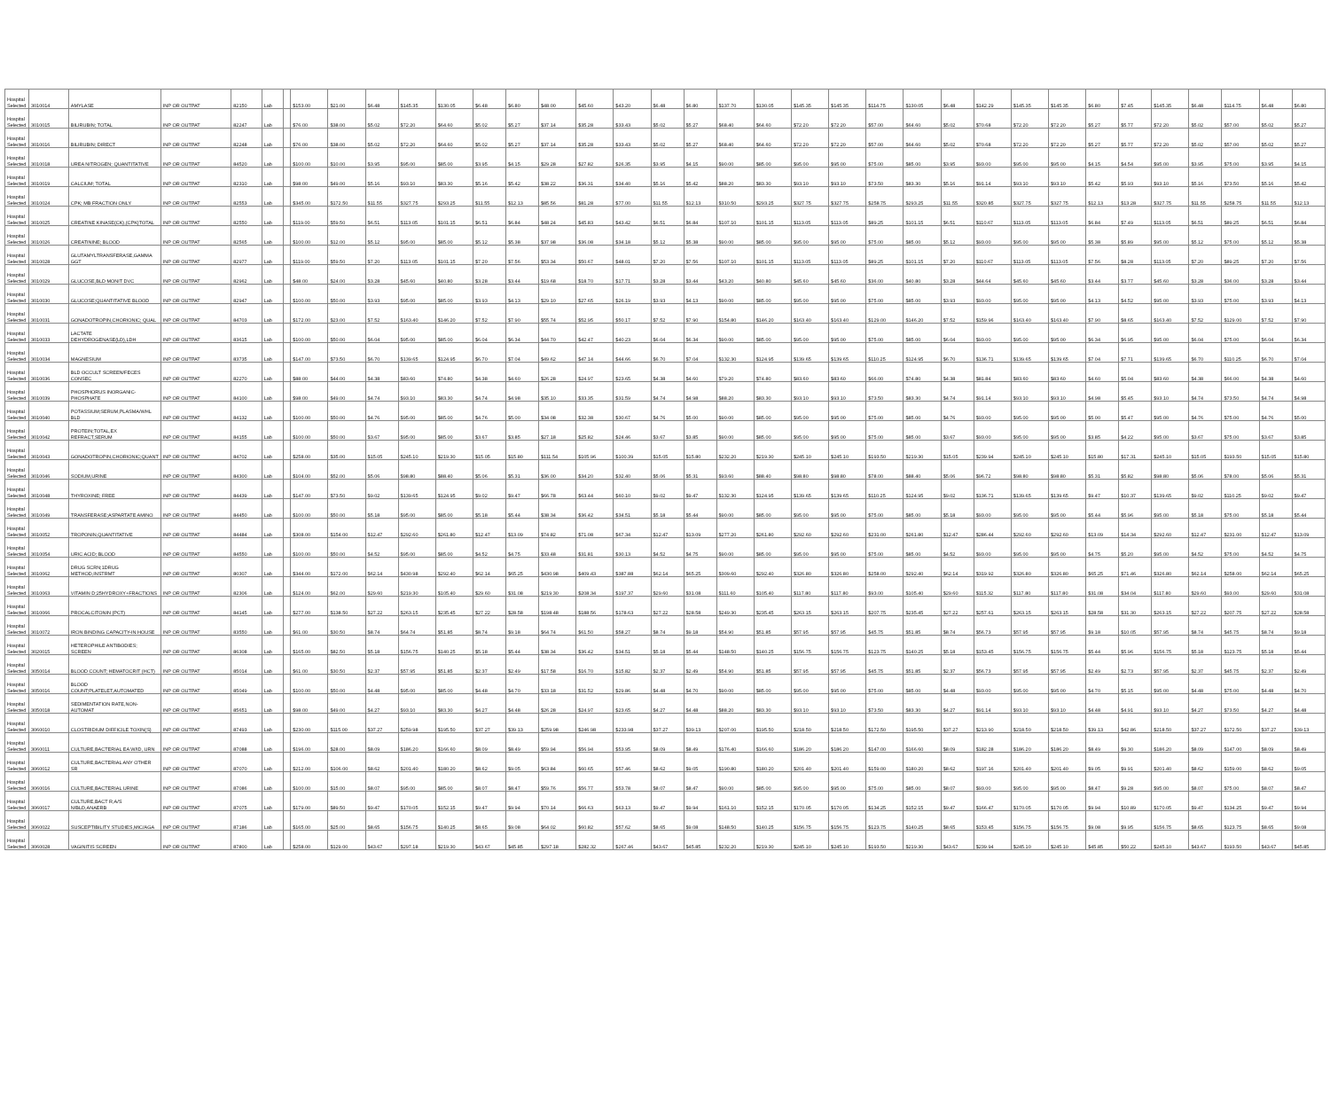| Hospital Selected | 3010014 | AMYLASE | INP OR OUTPAT | 82150 | Lab | | $153.00 | $21.00 | $6.48 | $145.35 | $130.05 | $6.48 | $6.80 | $48.00 | $45.60 | $43.20 | $6.48 | $6.80 | $137.70 | $130.05 | $145.35 | $145.35 | $114.75 | $130.05 | $6.48 | $142.29 | $145.35 | $145.35 | $6.80 | $7.45 | $145.35 | $6.48 | $114.75 | $6.48 | $6.80 |
| Hospital Selected | 3010015 | BILIRUBIN; TOTAL | INP OR OUTPAT | 82247 | Lab | | $76.00 | $38.00 | $5.02 | $72.20 | $64.60 | $5.02 | $5.27 | $37.14 | $35.28 | $33.43 | $5.02 | $5.27 | $68.40 | $64.60 | $72.20 | $72.20 | $57.00 | $64.60 | $5.02 | $70.68 | $72.20 | $72.20 | $5.27 | $5.77 | $72.20 | $5.02 | $57.00 | $5.02 | $5.27 |
| Hospital Selected | 3010016 | BILIRUBIN; DIRECT | INP OR OUTPAT | 82248 | Lab | | $76.00 | $38.00 | $5.02 | $72.20 | $64.60 | $5.02 | $5.27 | $37.14 | $35.28 | $33.43 | $5.02 | $5.27 | $68.40 | $64.60 | $72.20 | $72.20 | $57.00 | $64.60 | $5.02 | $70.68 | $72.20 | $72.20 | $5.27 | $5.77 | $72.20 | $5.02 | $57.00 | $5.02 | $5.27 |
| Hospital Selected | 3010018 | UREA NITROGEN; QUANTITATIVE | INP OR OUTPAT | 84520 | Lab | | $100.00 | $10.00 | $3.95 | $95.00 | $85.00 | $3.95 | $4.15 | $29.28 | $27.82 | $26.35 | $3.95 | $4.15 | $90.00 | $85.00 | $95.00 | $95.00 | $75.00 | $85.00 | $3.95 | $93.00 | $95.00 | $95.00 | $4.15 | $4.54 | $95.00 | $3.95 | $75.00 | $3.95 | $4.15 |
| Hospital Selected | 3010019 | CALCIUM; TOTAL | INP OR OUTPAT | 82310 | Lab | | $98.00 | $49.00 | $5.16 | $93.10 | $83.30 | $5.16 | $5.42 | $38.22 | $36.31 | $34.40 | $5.16 | $5.42 | $88.20 | $83.30 | $93.10 | $93.10 | $73.50 | $83.30 | $5.16 | $91.14 | $93.10 | $93.10 | $5.42 | $5.93 | $93.10 | $5.16 | $73.50 | $5.16 | $5.42 |
| Hospital Selected | 3010024 | CPK; MB FRACTION ONLY | INP OR OUTPAT | 82553 | Lab | | $345.00 | $172.50 | $11.55 | $327.75 | $293.25 | $11.55 | $12.13 | $85.56 | $81.28 | $77.00 | $11.55 | $12.13 | $310.50 | $293.25 | $327.75 | $327.75 | $258.75 | $293.25 | $11.55 | $320.85 | $327.75 | $327.75 | $12.13 | $13.28 | $327.75 | $11.55 | $258.75 | $11.55 | $12.13 |
| Hospital Selected | 3010025 | CREATINE KINASE(CK),(CPK)TOTAL | INP OR OUTPAT | 82550 | Lab | | $119.00 | $59.50 | $6.51 | $113.05 | $101.15 | $6.51 | $6.84 | $48.24 | $45.83 | $43.42 | $6.51 | $6.84 | $107.10 | $101.15 | $113.05 | $113.05 | $89.25 | $101.15 | $6.51 | $110.67 | $113.05 | $113.05 | $6.84 | $7.49 | $113.05 | $6.51 | $89.25 | $6.51 | $6.84 |
| Hospital Selected | 3010026 | CREATININE; BLOOD | INP OR OUTPAT | 82565 | Lab | | $100.00 | $12.00 | $5.12 | $95.00 | $85.00 | $5.12 | $5.38 | $37.98 | $36.08 | $34.18 | $5.12 | $5.38 | $90.00 | $85.00 | $95.00 | $95.00 | $75.00 | $85.00 | $5.12 | $93.00 | $95.00 | $95.00 | $5.38 | $5.89 | $95.00 | $5.12 | $75.00 | $5.12 | $5.38 |
| Hospital Selected | 3010028 | GLUTAMYLTRANSFERASE,GAMMA GGT | INP OR OUTPAT | 82977 | Lab | | $119.00 | $59.50 | $7.20 | $113.05 | $101.15 | $7.20 | $7.56 | $53.34 | $50.67 | $48.01 | $7.20 | $7.56 | $107.10 | $101.15 | $113.05 | $113.05 | $89.25 | $101.15 | $7.20 | $110.67 | $113.05 | $113.05 | $7.56 | $8.28 | $113.05 | $7.20 | $89.25 | $7.20 | $7.56 |
| Hospital Selected | 3010029 | GLUCOSE,BLD MONIT DVC | INP OR OUTPAT | 82962 | Lab | | $48.00 | $24.00 | $3.28 | $45.60 | $40.80 | $3.28 | $3.44 | $19.68 | $18.70 | $17.71 | $3.28 | $3.44 | $43.20 | $40.80 | $45.60 | $45.60 | $36.00 | $40.80 | $3.28 | $44.64 | $45.60 | $45.60 | $3.44 | $3.77 | $45.60 | $3.28 | $36.00 | $3.28 | $3.44 |
| Hospital Selected | 3010030 | GLUCOSE;QUANTITATIVE BLOOD | INP OR OUTPAT | 82947 | Lab | | $100.00 | $50.00 | $3.93 | $95.00 | $85.00 | $3.93 | $4.13 | $29.10 | $27.65 | $26.19 | $3.93 | $4.13 | $90.00 | $85.00 | $95.00 | $95.00 | $75.00 | $85.00 | $3.93 | $93.00 | $95.00 | $95.00 | $4.13 | $4.52 | $95.00 | $3.93 | $75.00 | $3.93 | $4.13 |
| Hospital Selected | 3010031 | GONADOTROPIN,CHORIONIC; QUAL | INP OR OUTPAT | 84703 | Lab | | $172.00 | $23.00 | $7.52 | $163.40 | $146.20 | $7.52 | $7.90 | $55.74 | $52.95 | $50.17 | $7.52 | $7.90 | $154.80 | $146.20 | $163.40 | $163.40 | $129.00 | $146.20 | $7.52 | $159.96 | $163.40 | $163.40 | $7.90 | $8.65 | $163.40 | $7.52 | $129.00 | $7.52 | $7.90 |
| Hospital Selected | 3010033 | LACTATE DEHYDROGENASE(LD),LDH | INP OR OUTPAT | 83615 | Lab | | $100.00 | $50.00 | $6.04 | $95.00 | $85.00 | $6.04 | $6.34 | $44.70 | $42.47 | $40.23 | $6.04 | $6.34 | $90.00 | $85.00 | $95.00 | $95.00 | $75.00 | $85.00 | $6.04 | $93.00 | $95.00 | $95.00 | $6.34 | $6.95 | $95.00 | $6.04 | $75.00 | $6.04 | $6.34 |
| Hospital Selected | 3010034 | MAGNESIUM | INP OR OUTPAT | 83735 | Lab | | $147.00 | $73.50 | $6.70 | $139.65 | $124.95 | $6.70 | $7.04 | $49.62 | $47.14 | $44.66 | $6.70 | $7.04 | $132.30 | $124.95 | $139.65 | $139.65 | $110.25 | $124.95 | $6.70 | $136.71 | $139.65 | $139.65 | $7.04 | $7.71 | $139.65 | $6.70 | $110.25 | $6.70 | $7.04 |
| Hospital Selected | 3010036 | BLD OCCULT SCREEN/FECES CONSEC | INP OR OUTPAT | 82270 | Lab | | $88.00 | $44.00 | $4.38 | $83.60 | $74.80 | $4.38 | $4.60 | $26.28 | $24.97 | $23.65 | $4.38 | $4.60 | $79.20 | $74.80 | $83.60 | $83.60 | $66.00 | $74.80 | $4.38 | $81.84 | $83.60 | $83.60 | $4.60 | $5.04 | $83.60 | $4.38 | $66.00 | $4.38 | $4.60 |
| Hospital Selected | 3010039 | PHOSPHORUS INORGANIC-PHOSPHATE | INP OR OUTPAT | 84100 | Lab | | $98.00 | $49.00 | $4.74 | $93.10 | $83.30 | $4.74 | $4.98 | $35.10 | $33.35 | $31.59 | $4.74 | $4.98 | $88.20 | $83.30 | $93.10 | $93.10 | $73.50 | $83.30 | $4.74 | $91.14 | $93.10 | $93.10 | $4.98 | $5.45 | $93.10 | $4.74 | $73.50 | $4.74 | $4.98 |
| Hospital Selected | 3010040 | POTASSIUM;SERUM,PLASMA/WHL BLD | INP OR OUTPAT | 84132 | Lab | | $100.00 | $50.00 | $4.76 | $95.00 | $85.00 | $4.76 | $5.00 | $34.08 | $32.38 | $30.67 | $4.76 | $5.00 | $90.00 | $85.00 | $95.00 | $95.00 | $75.00 | $85.00 | $4.76 | $93.00 | $95.00 | $95.00 | $5.00 | $5.47 | $95.00 | $4.76 | $75.00 | $4.76 | $5.00 |
| Hospital Selected | 3010042 | PROTEIN;TOTAL,EX REFRACT,SERUM | INP OR OUTPAT | 84155 | Lab | | $100.00 | $50.00 | $3.67 | $95.00 | $85.00 | $3.67 | $3.85 | $27.18 | $25.82 | $24.46 | $3.67 | $3.85 | $90.00 | $85.00 | $95.00 | $95.00 | $75.00 | $85.00 | $3.67 | $93.00 | $95.00 | $95.00 | $3.85 | $4.22 | $95.00 | $3.67 | $75.00 | $3.67 | $3.85 |
| Hospital Selected | 3010043 | GONADOTROPIN,CHORIONIC;QUANT | INP OR OUTPAT | 84702 | Lab | | $258.00 | $35.00 | $15.05 | $245.10 | $219.30 | $15.05 | $15.80 | $111.54 | $105.96 | $100.39 | $15.05 | $15.80 | $232.20 | $219.30 | $245.10 | $245.10 | $193.50 | $219.30 | $15.05 | $239.94 | $245.10 | $245.10 | $15.80 | $17.31 | $245.10 | $15.05 | $193.50 | $15.05 | $15.80 |
| Hospital Selected | 3010046 | SODIUM,URINE | INP OR OUTPAT | 84300 | Lab | | $104.00 | $52.00 | $5.06 | $98.80 | $88.40 | $5.06 | $5.31 | $36.00 | $34.20 | $32.40 | $5.06 | $5.31 | $93.60 | $88.40 | $98.80 | $98.80 | $78.00 | $88.40 | $5.06 | $96.72 | $98.80 | $98.80 | $5.31 | $5.82 | $98.80 | $5.06 | $78.00 | $5.06 | $5.31 |
| Hospital Selected | 3010048 | THYROXINE; FREE | INP OR OUTPAT | 84439 | Lab | | $147.00 | $73.50 | $9.02 | $139.65 | $124.95 | $9.02 | $9.47 | $66.78 | $63.44 | $60.10 | $9.02 | $9.47 | $132.30 | $124.95 | $139.65 | $139.65 | $110.25 | $124.95 | $9.02 | $136.71 | $139.65 | $139.65 | $9.47 | $10.37 | $139.65 | $9.02 | $110.25 | $9.02 | $9.47 |
| Hospital Selected | 3010049 | TRANSFERASE;ASPARTATE AMINO | INP OR OUTPAT | 84450 | Lab | | $100.00 | $50.00 | $5.18 | $95.00 | $85.00 | $5.18 | $5.44 | $38.34 | $36.42 | $34.51 | $5.18 | $5.44 | $90.00 | $85.00 | $95.00 | $95.00 | $75.00 | $85.00 | $5.18 | $93.00 | $95.00 | $95.00 | $5.44 | $5.96 | $95.00 | $5.18 | $75.00 | $5.18 | $5.44 |
| Hospital Selected | 3010052 | TROPONIN,QUANTITATIVE | INP OR OUTPAT | 84484 | Lab | | $308.00 | $154.00 | $12.47 | $292.60 | $261.80 | $12.47 | $13.09 | $74.82 | $71.08 | $67.34 | $12.47 | $13.09 | $277.20 | $261.80 | $292.60 | $292.60 | $231.00 | $261.80 | $12.47 | $286.44 | $292.60 | $292.60 | $13.09 | $14.34 | $292.60 | $12.47 | $231.00 | $12.47 | $13.09 |
| Hospital Selected | 3010054 | URIC ACID; BLOOD | INP OR OUTPAT | 84550 | Lab | | $100.00 | $50.00 | $4.52 | $95.00 | $85.00 | $4.52 | $4.75 | $33.48 | $31.81 | $30.13 | $4.52 | $4.75 | $90.00 | $85.00 | $95.00 | $95.00 | $75.00 | $85.00 | $4.52 | $93.00 | $95.00 | $95.00 | $4.75 | $5.20 | $95.00 | $4.52 | $75.00 | $4.52 | $4.75 |
| Hospital Selected | 3010062 | DRUG SCRN;1DRUG METHOD,INSTRMT | INP OR OUTPAT | 80307 | Lab | | $344.00 | $172.00 | $62.14 | $430.98 | $292.40 | $62.14 | $65.25 | $430.98 | $409.43 | $387.88 | $62.14 | $65.25 | $309.60 | $292.40 | $326.80 | $326.80 | $258.00 | $292.40 | $62.14 | $319.92 | $326.80 | $326.80 | $65.25 | $71.46 | $326.80 | $62.14 | $258.00 | $62.14 | $65.25 |
| Hospital Selected | 3010063 | VITAMIN D;25HYDROXY+FRACTIONS | INP OR OUTPAT | 82306 | Lab | | $124.00 | $62.00 | $29.60 | $219.30 | $105.40 | $29.60 | $31.08 | $219.30 | $208.34 | $197.37 | $29.60 | $31.08 | $111.60 | $105.40 | $117.80 | $117.80 | $93.00 | $105.40 | $29.60 | $115.32 | $117.80 | $117.80 | $31.08 | $34.04 | $117.80 | $29.60 | $93.00 | $29.60 | $31.08 |
| Hospital Selected | 3010066 | PROCALCITONIN (PCT) | INP OR OUTPAT | 84145 | Lab | | $277.00 | $138.50 | $27.22 | $263.15 | $235.45 | $27.22 | $28.58 | $198.48 | $188.56 | $178.63 | $27.22 | $28.58 | $249.30 | $235.45 | $263.15 | $263.15 | $207.75 | $235.45 | $27.22 | $257.61 | $263.15 | $263.15 | $28.58 | $31.30 | $263.15 | $27.22 | $207.75 | $27.22 | $28.58 |
| Hospital Selected | 3010072 | IRON BINDING CAPACITY-IN HOUSE | INP OR OUTPAT | 83550 | Lab | | $61.00 | $30.50 | $8.74 | $64.74 | $51.85 | $8.74 | $9.18 | $64.74 | $61.50 | $58.27 | $8.74 | $9.18 | $54.90 | $51.85 | $57.95 | $57.95 | $45.75 | $51.85 | $8.74 | $56.73 | $57.95 | $57.95 | $9.18 | $10.05 | $57.95 | $8.74 | $45.75 | $8.74 | $9.18 |
| Hospital Selected | 3020015 | HETEROPHILE ANTIBODIES; SCREEN | INP OR OUTPAT | 86308 | Lab | | $165.00 | $82.50 | $5.18 | $156.75 | $140.25 | $5.18 | $5.44 | $38.34 | $36.42 | $34.51 | $5.18 | $5.44 | $148.50 | $140.25 | $156.75 | $156.75 | $123.75 | $140.25 | $5.18 | $153.45 | $156.75 | $156.75 | $5.44 | $5.96 | $156.75 | $5.18 | $123.75 | $5.18 | $5.44 |
| Hospital Selected | 3050014 | BLOOD COUNT; HEMATOCRIT (HCT) | INP OR OUTPAT | 85014 | Lab | | $61.00 | $30.50 | $2.37 | $57.95 | $51.85 | $2.37 | $2.49 | $17.58 | $16.70 | $15.82 | $2.37 | $2.49 | $54.90 | $51.85 | $57.95 | $57.95 | $45.75 | $51.85 | $2.37 | $56.73 | $57.95 | $57.95 | $2.49 | $2.73 | $57.95 | $2.37 | $45.75 | $2.37 | $2.49 |
| Hospital Selected | 3050016 | BLOOD COUNT;PLATELET,AUTOMATED | INP OR OUTPAT | 85049 | Lab | | $100.00 | $50.00 | $4.48 | $95.00 | $85.00 | $4.48 | $4.70 | $33.18 | $31.52 | $29.86 | $4.48 | $4.70 | $90.00 | $85.00 | $95.00 | $95.00 | $75.00 | $85.00 | $4.48 | $93.00 | $95.00 | $95.00 | $4.70 | $5.15 | $95.00 | $4.48 | $75.00 | $4.48 | $4.70 |
| Hospital Selected | 3050018 | SEDIMENTATION RATE,NON-AUTOMAT | INP OR OUTPAT | 85651 | Lab | | $98.00 | $49.00 | $4.27 | $93.10 | $83.30 | $4.27 | $4.48 | $26.28 | $24.97 | $23.65 | $4.27 | $4.48 | $88.20 | $83.30 | $93.10 | $93.10 | $73.50 | $83.30 | $4.27 | $91.14 | $93.10 | $93.10 | $4.48 | $4.91 | $93.10 | $4.27 | $73.50 | $4.27 | $4.48 |
| Hospital Selected | 3060010 | CLOSTRIDIUM DIFFICILE TOXIN(S) | INP OR OUTPAT | 87493 | Lab | | $230.00 | $115.00 | $37.27 | $259.98 | $195.50 | $37.27 | $39.13 | $259.98 | $246.98 | $233.98 | $37.27 | $39.13 | $207.00 | $195.50 | $218.50 | $218.50 | $172.50 | $195.50 | $37.27 | $213.90 | $218.50 | $218.50 | $39.13 | $42.86 | $218.50 | $37.27 | $172.50 | $37.27 | $39.13 |
| Hospital Selected | 3060011 | CULTURE,BACTERIAL EA W/ID, URN | INP OR OUTPAT | 87088 | Lab | | $196.00 | $28.00 | $8.09 | $186.20 | $166.60 | $8.09 | $8.49 | $59.94 | $56.94 | $53.95 | $8.09 | $8.49 | $176.40 | $166.60 | $186.20 | $186.20 | $147.00 | $166.60 | $8.09 | $182.28 | $186.20 | $186.20 | $8.49 | $9.30 | $186.20 | $8.09 | $147.00 | $8.09 | $8.49 |
| Hospital Selected | 3060012 | CULTURE,BACTERIAL ANY OTHER SR | INP OR OUTPAT | 87070 | Lab | | $212.00 | $106.00 | $8.62 | $201.40 | $180.20 | $8.62 | $9.05 | $63.84 | $60.65 | $57.46 | $8.62 | $9.05 | $190.80 | $180.20 | $201.40 | $201.40 | $159.00 | $180.20 | $8.62 | $197.16 | $201.40 | $201.40 | $9.05 | $9.91 | $201.40 | $8.62 | $159.00 | $8.62 | $9.05 |
| Hospital Selected | 3060016 | CULTURE,BACTERIAL URINE | INP OR OUTPAT | 87086 | Lab | | $100.00 | $15.00 | $8.07 | $95.00 | $85.00 | $8.07 | $8.47 | $59.76 | $56.77 | $53.78 | $8.07 | $8.47 | $90.00 | $85.00 | $95.00 | $95.00 | $75.00 | $85.00 | $8.07 | $93.00 | $95.00 | $95.00 | $8.47 | $9.28 | $95.00 | $8.07 | $75.00 | $8.07 | $8.47 |
| Hospital Selected | 3060017 | CULTURE,BACT R,A/S N/BLD,ANAERB | INP OR OUTPAT | 87075 | Lab | | $179.00 | $89.50 | $9.47 | $170.05 | $152.15 | $9.47 | $9.94 | $70.14 | $66.63 | $63.13 | $9.47 | $9.94 | $161.10 | $152.15 | $170.05 | $170.05 | $134.25 | $152.15 | $9.47 | $166.47 | $170.05 | $170.05 | $9.94 | $10.89 | $170.05 | $9.47 | $134.25 | $9.47 | $9.94 |
| Hospital Selected | 3060022 | SUSCEPTIBILITY STUDIES,MIC/AGA | INP OR OUTPAT | 87186 | Lab | | $165.00 | $25.00 | $8.65 | $156.75 | $140.25 | $8.65 | $9.08 | $64.02 | $60.82 | $57.62 | $8.65 | $9.08 | $148.50 | $140.25 | $156.75 | $156.75 | $123.75 | $140.25 | $8.65 | $153.45 | $156.75 | $156.75 | $9.08 | $9.95 | $156.75 | $8.65 | $123.75 | $8.65 | $9.08 |
| Hospital Selected | 3060028 | VAGINITIS SCREEN | INP OR OUTPAT | 87800 | Lab | | $258.00 | $129.00 | $43.67 | $297.18 | $219.30 | $43.67 | $45.85 | $297.18 | $282.32 | $267.46 | $43.67 | $45.85 | $232.20 | $219.30 | $245.10 | $245.10 | $193.50 | $219.30 | $43.67 | $239.94 | $245.10 | $245.10 | $45.85 | $50.22 | $245.10 | $43.67 | $193.50 | $43.67 | $45.85 |